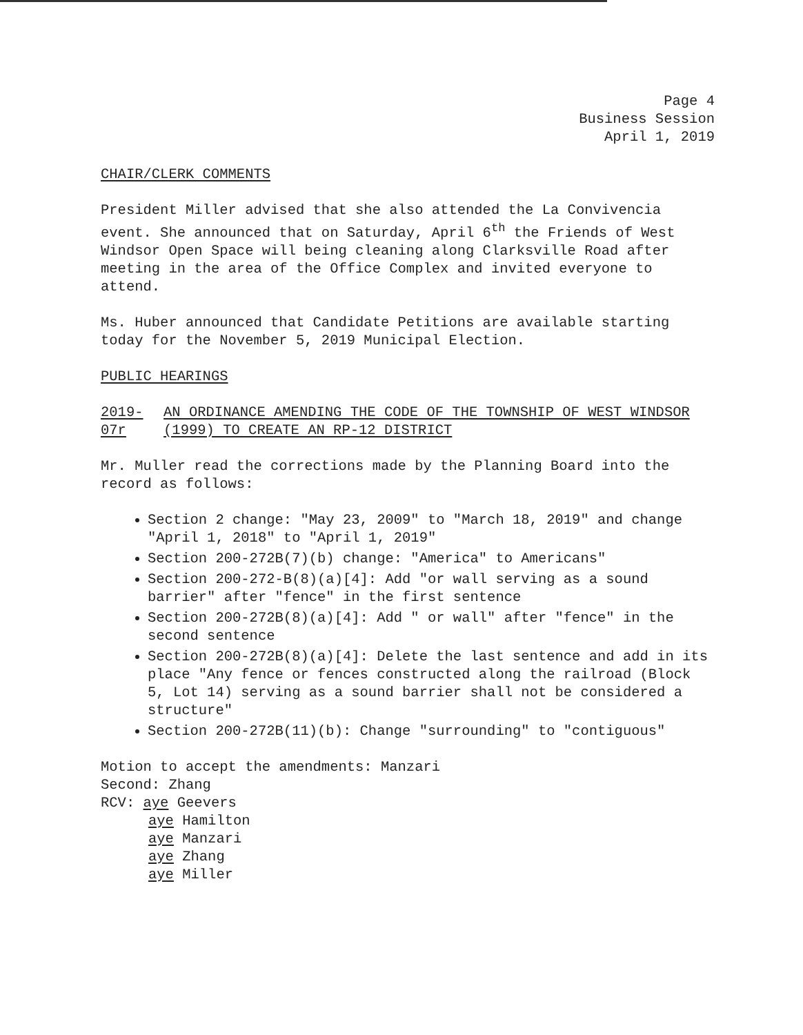Page 4
Business Session
April 1, 2019
CHAIR/CLERK COMMENTS
President Miller advised that she also attended the La Convivencia event. She announced that on Saturday, April 6<sup>th</sup> the Friends of West Windsor Open Space will being cleaning along Clarksville Road after meeting in the area of the Office Complex and invited everyone to attend.
Ms. Huber announced that Candidate Petitions are available starting today for the November 5, 2019 Municipal Election.
PUBLIC HEARINGS
2019-07r AN ORDINANCE AMENDING THE CODE OF THE TOWNSHIP OF WEST WINDSOR (1999) TO CREATE AN RP-12 DISTRICT
Mr. Muller read the corrections made by the Planning Board into the record as follows:
Section 2 change: "May 23, 2009" to "March 18, 2019" and change "April 1, 2018" to "April 1, 2019"
Section 200-272B(7)(b) change: "America" to Americans"
Section 200-272-B(8)(a)[4]: Add "or wall serving as a sound barrier" after "fence" in the first sentence
Section 200-272B(8)(a)[4]: Add " or wall" after "fence" in the second sentence
Section 200-272B(8)(a)[4]: Delete the last sentence and add in its place "Any fence or fences constructed along the railroad (Block 5, Lot 14) serving as a sound barrier shall not be considered a structure"
Section 200-272B(11)(b): Change "surrounding" to "contiguous"
Motion to accept the amendments: Manzari
Second: Zhang
RCV: aye Geevers
aye Hamilton
aye Manzari
aye Zhang
aye Miller